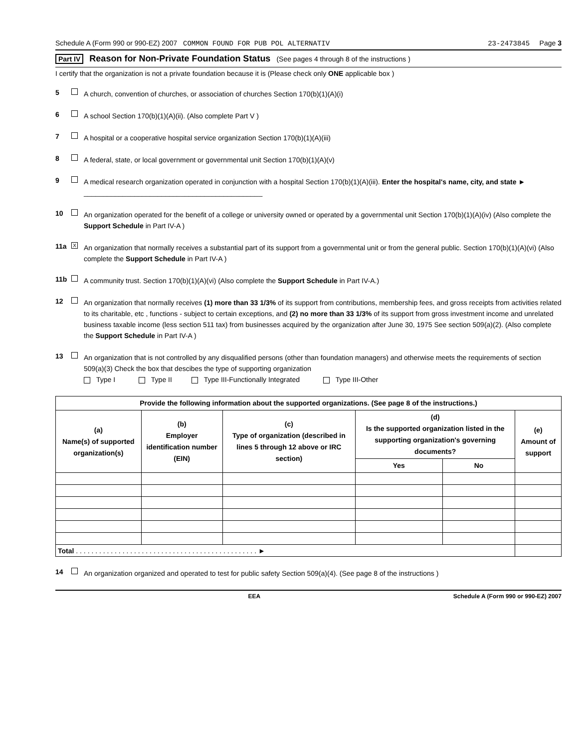Schedule A (Form 990 or 990-EZ) 2007 COMMON FOUND FOR PUB POL ALTERNATIV 23-2473845 Page 3
Part IV Reason for Non-Private Foundation Status (See pages 4 through 8 of the instructions )
I certify that the organization is not a private foundation because it is (Please check only ONE applicable box )
5 A church, convention of churches, or association of churches Section 170(b)(1)(A)(i)
6 A school Section 170(b)(1)(A)(ii). (Also complete Part V )
7 A hospital or a cooperative hospital service organization Section 170(b)(1)(A)(iii)
8 A federal, state, or local government or governmental unit Section 170(b)(1)(A)(v)
9 A medical research organization operated in conjunction with a hospital Section 170(b)(1)(A)(iii). Enter the hospital's name, city, and state ► ______________________________________________
10 An organization operated for the benefit of a college or university owned or operated by a governmental unit Section 170(b)(1)(A)(iv) (Also complete the Support Schedule in Part IV-A )
11a X An organization that normally receives a substantial part of its support from a governmental unit or from the general public. Section 170(b)(1)(A)(vi) (Also complete the Support Schedule in Part IV-A )
11b A community trust. Section 170(b)(1)(A)(vi) (Also complete the Support Schedule in Part IV-A.)
12 An organization that normally receives (1) more than 33 1/3% of its support from contributions, membership fees, and gross receipts from activities related to its charitable, etc , functions - subject to certain exceptions, and (2) no more than 33 1/3% of its support from gross investment income and unrelated business taxable income (less section 511 tax) from businesses acquired by the organization after June 30, 1975 See section 509(a)(2). (Also complete the Support Schedule in Part IV-A )
13 An organization that is not controlled by any disqualified persons (other than foundation managers) and otherwise meets the requirements of section 509(a)(3) Check the box that descibes the type of supporting organization
Type I Type II Type III-Functionally Integrated Type III-Other
| Provide the following information about the supported organizations. (See page 8 of the instructions.) | | | | | |
| --- | --- | --- | --- | --- | --- |
| (a) Name(s) of supported organization(s) | (b) Employer identification number (EIN) | (c) Type of organization (described in lines 5 through 12 above or IRC section) | (d) Is the supported organization listed in the supporting organization's governing documents? | | (e) Amount of support |
| | | | Yes | No | |
| Total . . . . . . . . . . . . . . . . . . . . . . . . . . . . . . . . . . . . . . . . . . . . . . . ► | | | | | |
14 An organization organized and operated to test for public safety Section 509(a)(4). (See page 8 of the instructions )
EEA Schedule A (Form 990 or 990-EZ) 2007